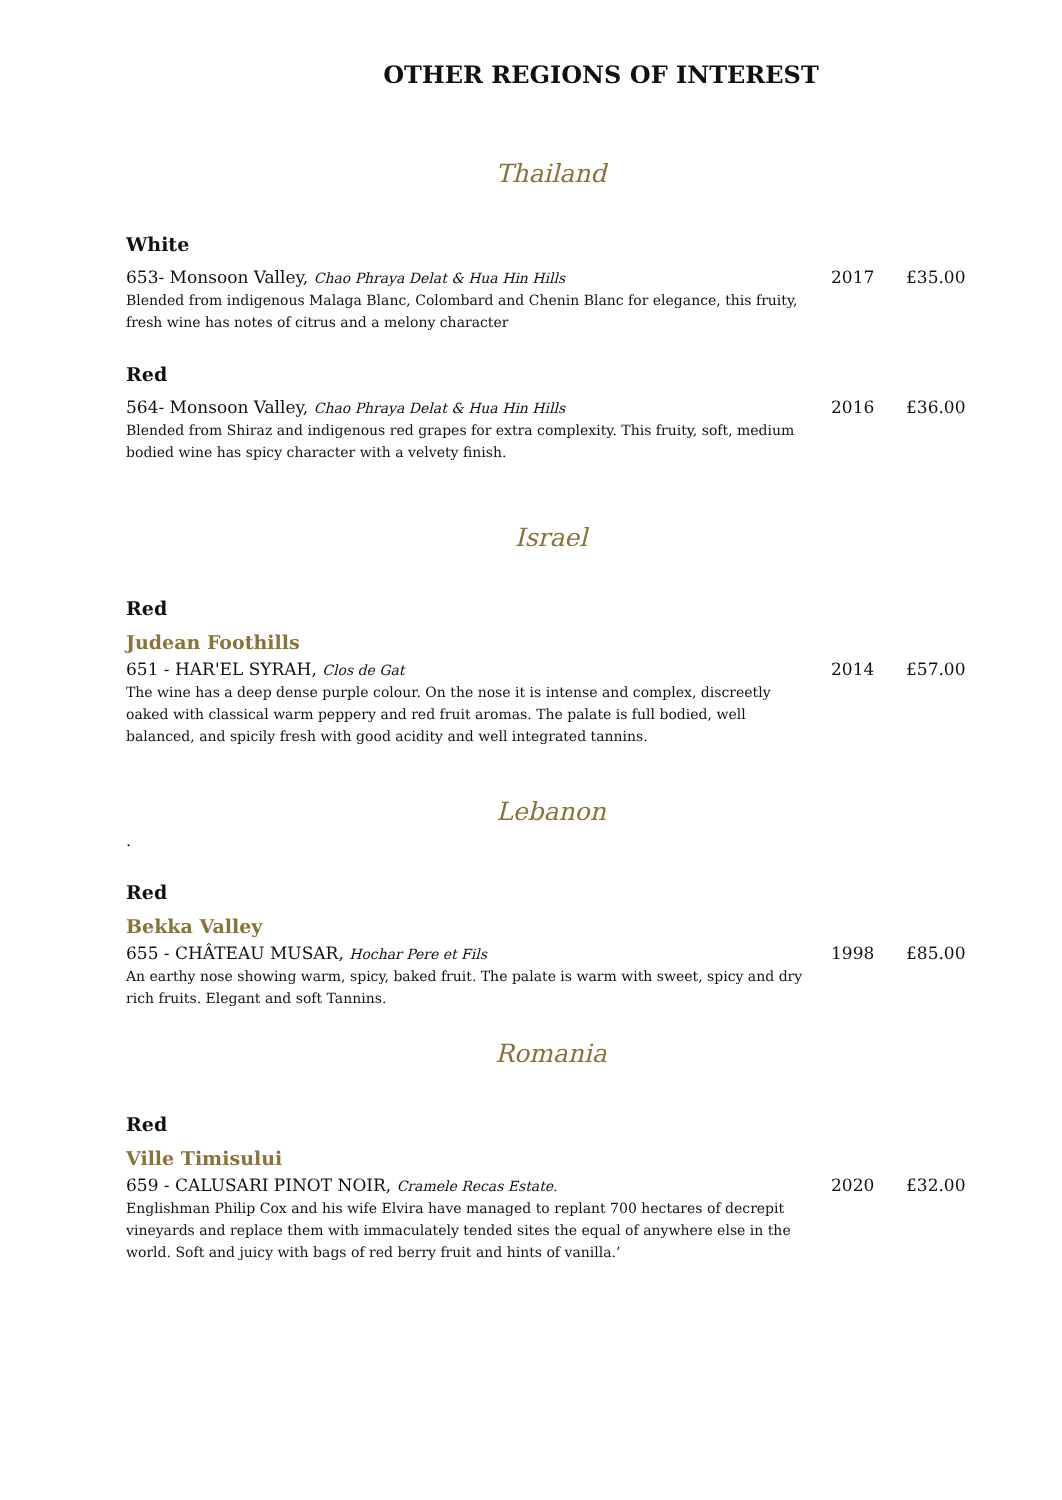OTHER REGIONS OF INTEREST
Thailand
White
653- Monsoon Valley, Chao Phraya Delat & Hua Hin Hills 2017 £35.00
Blended from indigenous Malaga Blanc, Colombard and Chenin Blanc for elegance, this fruity, fresh wine has notes of citrus and a melony character
Red
564- Monsoon Valley, Chao Phraya Delat & Hua Hin Hills 2016 £36.00
Blended from Shiraz and indigenous red grapes for extra complexity. This fruity, soft, medium bodied wine has spicy character with a velvety finish.
Israel
Red
Judean Foothills
651 - HAR'EL SYRAH, Clos de Gat 2014 £57.00
The wine has a deep dense purple colour. On the nose it is intense and complex, discreetly oaked with classical warm peppery and red fruit aromas. The palate is full bodied, well balanced, and spicily fresh with good acidity and well integrated tannins.
Lebanon
.
Red
Bekka Valley
655 - CHÂTEAU MUSAR, Hochar Pere et Fils 1998 £85.00
An earthy nose showing warm, spicy, baked fruit. The palate is warm with sweet, spicy and dry rich fruits. Elegant and soft Tannins.
Romania
Red
Ville Timisului
659 - CALUSARI PINOT NOIR, Cramele Recas Estate. 2020 £32.00
Englishman Philip Cox and his wife Elvira have managed to replant 700 hectares of decrepit vineyards and replace them with immaculately tended sites the equal of anywhere else in the world. Soft and juicy with bags of red berry fruit and hints of vanilla.’